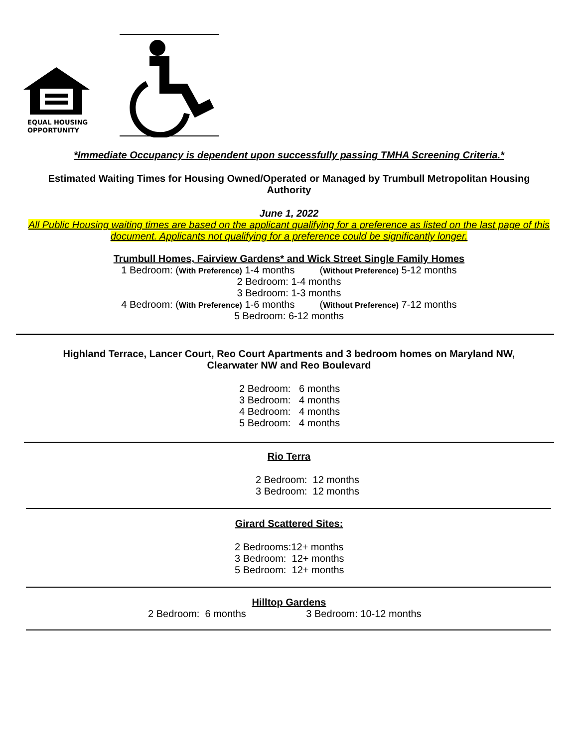EQUAL HOUSING
OPPORTUNITY
*Immediate Occupancy is dependent upon successfully passing TMHA Screening Criteria.*
Estimated Waiting Times for Housing Owned/Operated or Managed by Trumbull Metropolitan Housing Authority
June 1, 2022
All Public Housing waiting times are based on the applicant qualifying for a preference as listed on the last page of this document. Applicants not qualifying for a preference could be significantly longer.
Trumbull Homes, Fairview Gardens* and Wick Street Single Family Homes
1 Bedroom: (With Preference) 1-4 months (Without Preference) 5-12 months
2 Bedroom: 1-4 months
3 Bedroom: 1-3 months
4 Bedroom: (With Preference) 1-6 months (Without Preference) 7-12 months
5 Bedroom: 6-12 months
Highland Terrace, Lancer Court, Reo Court Apartments and 3 bedroom homes on Maryland NW, Clearwater NW and Reo Boulevard
2 Bedroom: 6 months
3 Bedroom: 4 months
4 Bedroom: 4 months
5 Bedroom: 4 months
Rio Terra
2 Bedroom: 12 months
3 Bedroom: 12 months
Girard Scattered Sites:
2 Bedrooms:12+ months
3 Bedroom: 12+ months
5 Bedroom: 12+ months
Hilltop Gardens
2 Bedroom: 6 months 3 Bedroom: 10-12 months